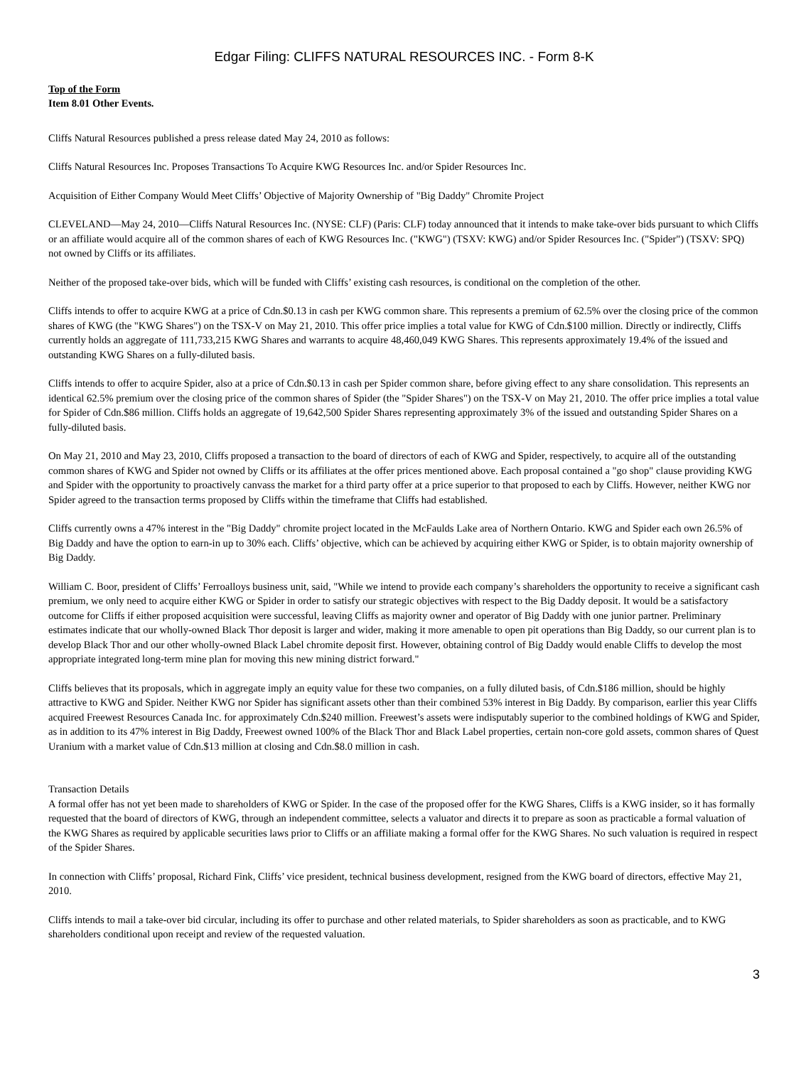Edgar Filing: CLIFFS NATURAL RESOURCES INC. - Form 8-K
Top of the Form
Item 8.01 Other Events.
Cliffs Natural Resources published a press release dated May 24, 2010 as follows:
Cliffs Natural Resources Inc. Proposes Transactions To Acquire KWG Resources Inc. and/or Spider Resources Inc.
Acquisition of Either Company Would Meet Cliffs’ Objective of Majority Ownership of "Big Daddy" Chromite Project
CLEVELAND—May 24, 2010—Cliffs Natural Resources Inc. (NYSE: CLF) (Paris: CLF) today announced that it intends to make take-over bids pursuant to which Cliffs or an affiliate would acquire all of the common shares of each of KWG Resources Inc. ("KWG") (TSXV: KWG) and/or Spider Resources Inc. ("Spider") (TSXV: SPQ) not owned by Cliffs or its affiliates.
Neither of the proposed take-over bids, which will be funded with Cliffs’ existing cash resources, is conditional on the completion of the other.
Cliffs intends to offer to acquire KWG at a price of Cdn.$0.13 in cash per KWG common share. This represents a premium of 62.5% over the closing price of the common shares of KWG (the "KWG Shares") on the TSX-V on May 21, 2010. This offer price implies a total value for KWG of Cdn.$100 million. Directly or indirectly, Cliffs currently holds an aggregate of 111,733,215 KWG Shares and warrants to acquire 48,460,049 KWG Shares. This represents approximately 19.4% of the issued and outstanding KWG Shares on a fully-diluted basis.
Cliffs intends to offer to acquire Spider, also at a price of Cdn.$0.13 in cash per Spider common share, before giving effect to any share consolidation. This represents an identical 62.5% premium over the closing price of the common shares of Spider (the "Spider Shares") on the TSX-V on May 21, 2010. The offer price implies a total value for Spider of Cdn.$86 million. Cliffs holds an aggregate of 19,642,500 Spider Shares representing approximately 3% of the issued and outstanding Spider Shares on a fully-diluted basis.
On May 21, 2010 and May 23, 2010, Cliffs proposed a transaction to the board of directors of each of KWG and Spider, respectively, to acquire all of the outstanding common shares of KWG and Spider not owned by Cliffs or its affiliates at the offer prices mentioned above. Each proposal contained a "go shop" clause providing KWG and Spider with the opportunity to proactively canvass the market for a third party offer at a price superior to that proposed to each by Cliffs. However, neither KWG nor Spider agreed to the transaction terms proposed by Cliffs within the timeframe that Cliffs had established.
Cliffs currently owns a 47% interest in the "Big Daddy" chromite project located in the McFaulds Lake area of Northern Ontario. KWG and Spider each own 26.5% of Big Daddy and have the option to earn-in up to 30% each. Cliffs’ objective, which can be achieved by acquiring either KWG or Spider, is to obtain majority ownership of Big Daddy.
William C. Boor, president of Cliffs’ Ferroalloys business unit, said, "While we intend to provide each company’s shareholders the opportunity to receive a significant cash premium, we only need to acquire either KWG or Spider in order to satisfy our strategic objectives with respect to the Big Daddy deposit. It would be a satisfactory outcome for Cliffs if either proposed acquisition were successful, leaving Cliffs as majority owner and operator of Big Daddy with one junior partner. Preliminary estimates indicate that our wholly-owned Black Thor deposit is larger and wider, making it more amenable to open pit operations than Big Daddy, so our current plan is to develop Black Thor and our other wholly-owned Black Label chromite deposit first. However, obtaining control of Big Daddy would enable Cliffs to develop the most appropriate integrated long-term mine plan for moving this new mining district forward."
Cliffs believes that its proposals, which in aggregate imply an equity value for these two companies, on a fully diluted basis, of Cdn.$186 million, should be highly attractive to KWG and Spider. Neither KWG nor Spider has significant assets other than their combined 53% interest in Big Daddy. By comparison, earlier this year Cliffs acquired Freewest Resources Canada Inc. for approximately Cdn.$240 million. Freewest’s assets were indisputably superior to the combined holdings of KWG and Spider, as in addition to its 47% interest in Big Daddy, Freewest owned 100% of the Black Thor and Black Label properties, certain non-core gold assets, common shares of Quest Uranium with a market value of Cdn.$13 million at closing and Cdn.$8.0 million in cash.
Transaction Details
A formal offer has not yet been made to shareholders of KWG or Spider. In the case of the proposed offer for the KWG Shares, Cliffs is a KWG insider, so it has formally requested that the board of directors of KWG, through an independent committee, selects a valuator and directs it to prepare as soon as practicable a formal valuation of the KWG Shares as required by applicable securities laws prior to Cliffs or an affiliate making a formal offer for the KWG Shares. No such valuation is required in respect of the Spider Shares.
In connection with Cliffs’ proposal, Richard Fink, Cliffs’ vice president, technical business development, resigned from the KWG board of directors, effective May 21, 2010.
Cliffs intends to mail a take-over bid circular, including its offer to purchase and other related materials, to Spider shareholders as soon as practicable, and to KWG shareholders conditional upon receipt and review of the requested valuation.
3